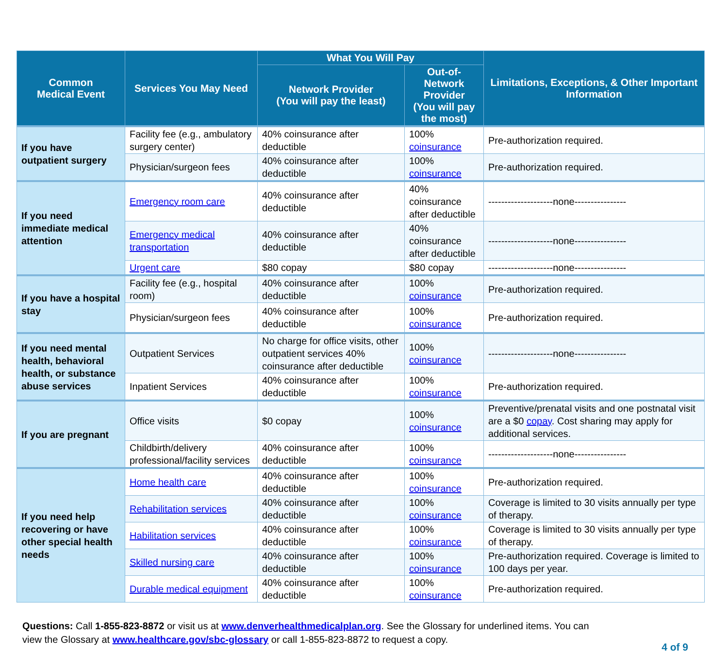| Common Medical Event | Services You May Need | What You Will Pay | | Limitations, Exceptions, & Other Important Information |
| --- | --- | --- | --- | --- |
| | | Network Provider (You will pay the least) | Out-of-Network Provider (You will pay the most) | |
| If you have outpatient surgery | Facility fee (e.g., ambulatory surgery center) | 40% coinsurance after deductible | 100% coinsurance | Pre-authorization required. |
| | Physician/surgeon fees | 40% coinsurance after deductible | 100% coinsurance | Pre-authorization required. |
| If you need immediate medical attention | Emergency room care | 40% coinsurance after deductible | 40% coinsurance after deductible | --------------------none---------------- |
| | Emergency medical transportation | 40% coinsurance after deductible | 40% coinsurance after deductible | --------------------none---------------- |
| | Urgent care | $80 copay | $80 copay | --------------------none---------------- |
| If you have a hospital stay | Facility fee (e.g., hospital room) | 40% coinsurance after deductible | 100% coinsurance | Pre-authorization required. |
| | Physician/surgeon fees | 40% coinsurance after deductible | 100% coinsurance | Pre-authorization required. |
| If you need mental health, behavioral health, or substance abuse services | Outpatient Services | No charge for office visits, other outpatient services 40% coinsurance after deductible | 100% coinsurance | --------------------none---------------- |
| | Inpatient Services | 40% coinsurance after deductible | 100% coinsurance | Pre-authorization required. |
| If you are pregnant | Office visits | $0 copay | 100% coinsurance | Preventive/prenatal visits and one postnatal visit are a $0 copay . Cost sharing may apply for additional services. |
| | Childbirth/delivery professional/facility services | 40% coinsurance after deductible | 100% coinsurance | --------------------none---------------- |
| If you need help recovering or have other special health needs | Home health care | 40% coinsurance after deductible | 100% coinsurance | Pre-authorization required. |
| | Rehabilitation services | 40% coinsurance after deductible | 100% coinsurance | Coverage is limited to 30 visits annually per type of therapy. |
| | Habilitation services | 40% coinsurance after deductible | 100% coinsurance | Coverage is limited to 30 visits annually per type of therapy. |
| | Skilled nursing care | 40% coinsurance after deductible | 100% coinsurance | Pre-authorization required. Coverage is limited to 100 days per year. |
| | Durable medical equipment | 40% coinsurance after deductible | 100% coinsurance | Pre-authorization required. |
Questions: Call 1-855-823-8872 or visit us at www.denverhealthmedicalplan.org. See the Glossary for underlined items. You can view the Glossary at www.healthcare.gov/sbc-glossary or call 1-855-823-8872 to request a copy.
4 of 9